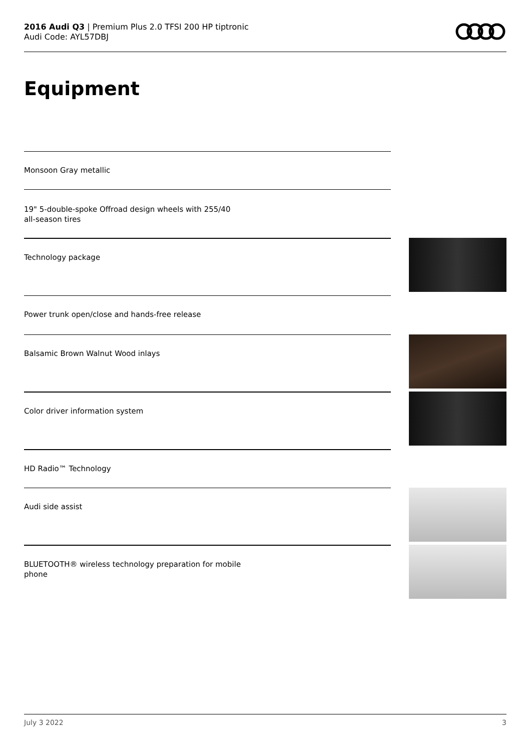2016 Audi Q3 | Premium Plus 2.0 TFSI 200 HP tiptronic
Audi Code: AYL57DBJ
Equipment
Monsoon Gray metallic
19" 5-double-spoke Offroad design wheels with 255/40 all-season tires
Technology package
Power trunk open/close and hands-free release
Balsamic Brown Walnut Wood inlays
Color driver information system
HD Radio™ Technology
Audi side assist
BLUETOOTH® wireless technology preparation for mobile phone
July 3 2022 3